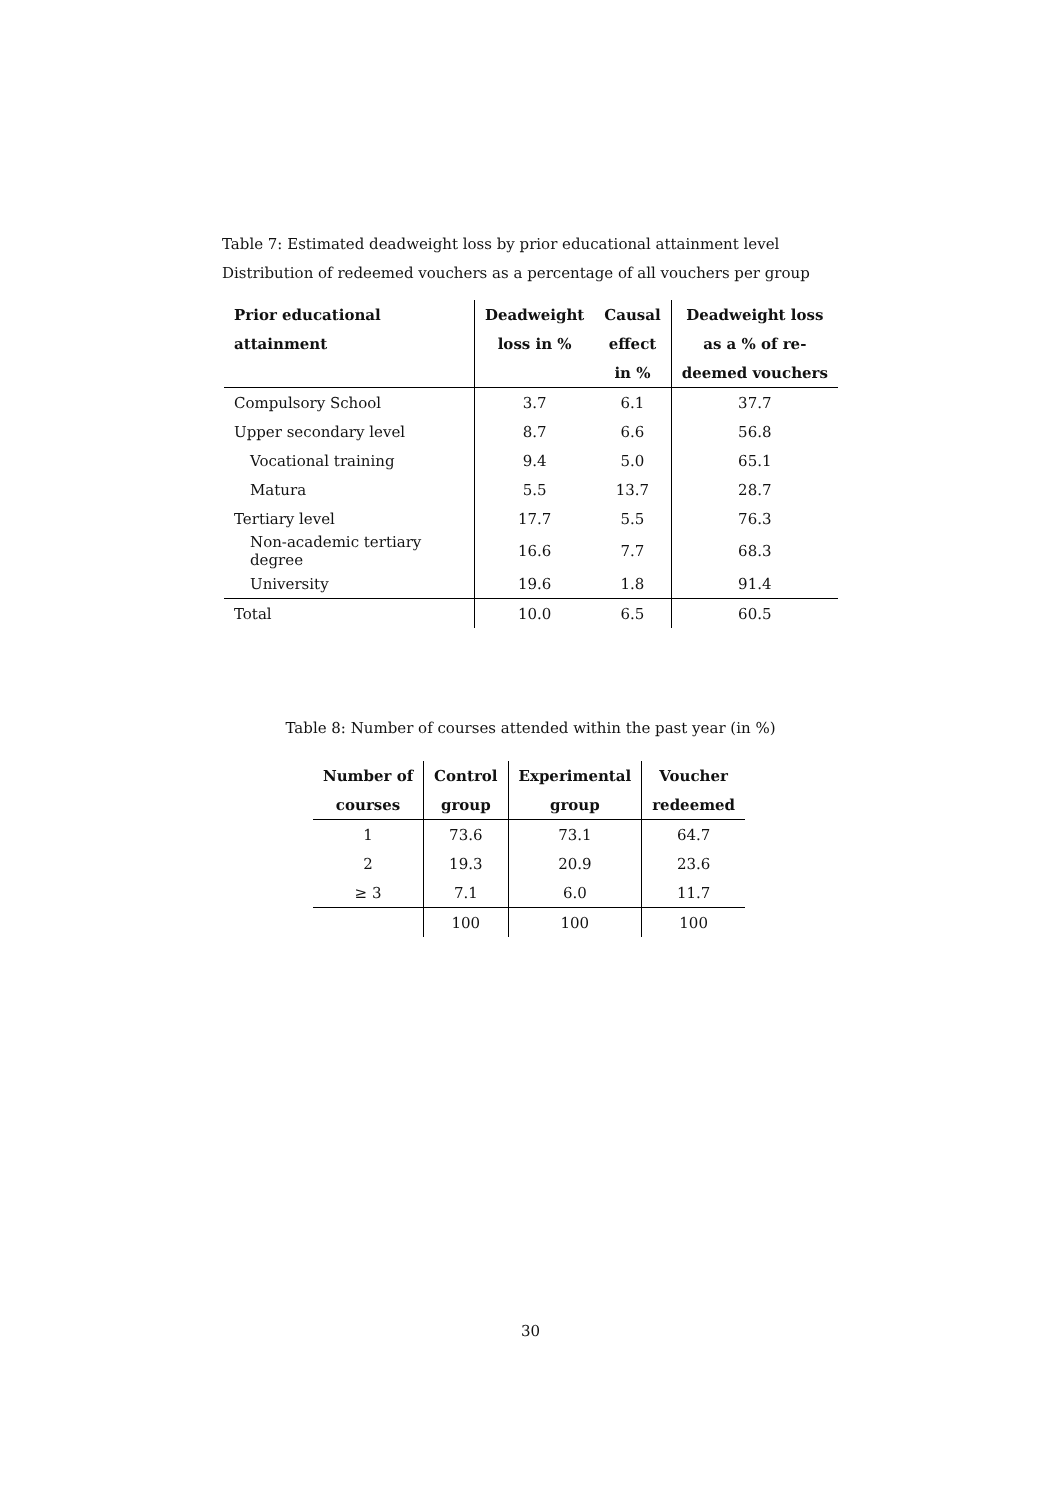Table 7: Estimated deadweight loss by prior educational attainment level
Distribution of redeemed vouchers as a percentage of all vouchers per group
| Prior educational | Deadweight | Causal | Deadweight loss |
| --- | --- | --- | --- |
| attainment | loss in % | effect | as a % of re- |
| | | in % | deemed vouchers |
| Compulsory School | 3.7 | 6.1 | 37.7 |
| Upper secondary level | 8.7 | 6.6 | 56.8 |
| Vocational training | 9.4 | 5.0 | 65.1 |
| Matura | 5.5 | 13.7 | 28.7 |
| Tertiary level | 17.7 | 5.5 | 76.3 |
| Non-academic tertiary degree | 16.6 | 7.7 | 68.3 |
| University | 19.6 | 1.8 | 91.4 |
| Total | 10.0 | 6.5 | 60.5 |
Table 8: Number of courses attended within the past year (in %)
| Number of | Control | Experimental | Voucher |
| --- | --- | --- | --- |
| courses | group | group | redeemed |
| 1 | 73.6 | 73.1 | 64.7 |
| 2 | 19.3 | 20.9 | 23.6 |
| ≥ 3 | 7.1 | 6.0 | 11.7 |
| | 100 | 100 | 100 |
30